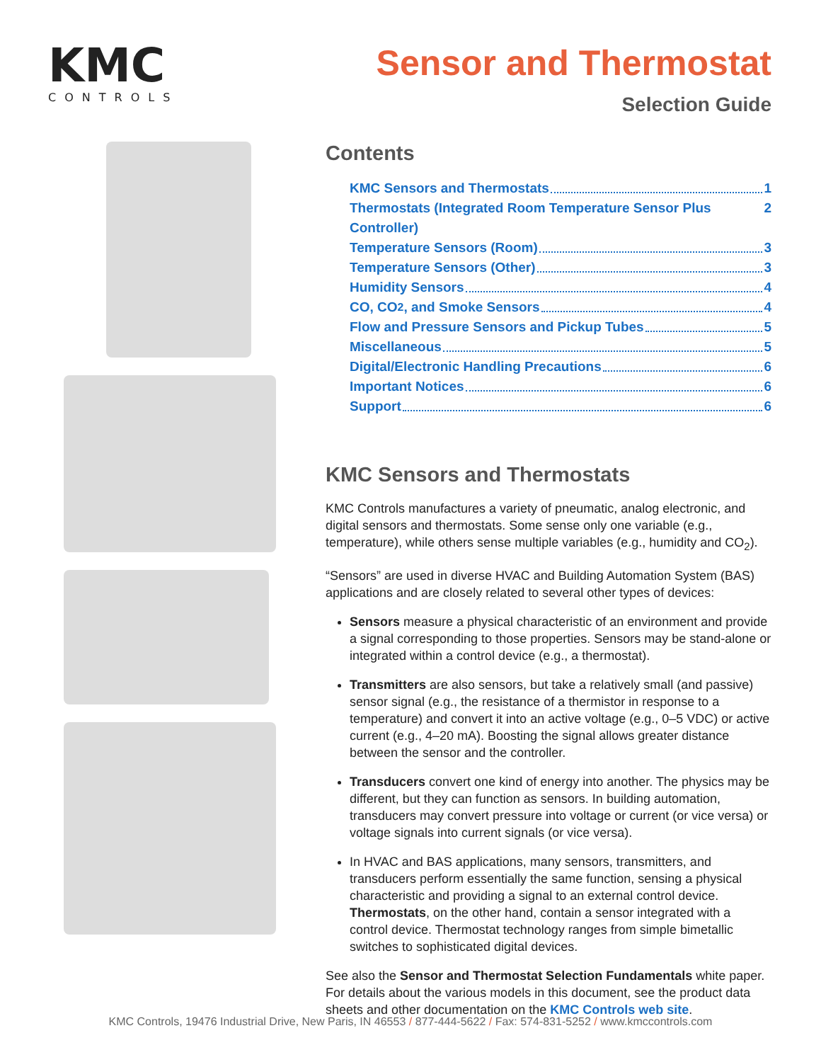KMC
CONTROLS
Sensor and Thermostat
Selection Guide
Contents
KMC Sensors and Thermostats 1
Thermostats (Integrated Room Temperature Sensor Plus Controller) 2
Temperature Sensors (Room) 3
Temperature Sensors (Other) 3
Humidity Sensors 4
CO, CO<sub>2</sub>, and Smoke Sensors 4
Flow and Pressure Sensors and Pickup Tubes 5
Miscellaneous 5
Digital/Electronic Handling Precautions 6
Important Notices 6
Support 6
KMC Sensors and Thermostats
KMC Controls manufactures a variety of pneumatic, analog electronic, and digital sensors and thermostats. Some sense only one variable (e.g., temperature), while others sense multiple variables (e.g., humidity and CO<sub>2</sub>).
“Sensors” are used in diverse HVAC and Building Automation System (BAS) applications and are closely related to several other types of devices:
Sensors measure a physical characteristic of an environment and provide a signal corresponding to those properties. Sensors may be stand-alone or integrated within a control device (e.g., a thermostat).
Transmitters are also sensors, but take a relatively small (and passive) sensor signal (e.g., the resistance of a thermistor in response to a temperature) and convert it into an active voltage (e.g., 0–5 VDC) or active current (e.g., 4–20 mA). Boosting the signal allows greater distance between the sensor and the controller.
Transducers convert one kind of energy into another. The physics may be different, but they can function as sensors. In building automation, transducers may convert pressure into voltage or current (or vice versa) or voltage signals into current signals (or vice versa).
In HVAC and BAS applications, many sensors, transmitters, and transducers perform essentially the same function, sensing a physical characteristic and providing a signal to an external control device. Thermostats, on the other hand, contain a sensor integrated with a control device. Thermostat technology ranges from simple bimetallic switches to sophisticated digital devices.
See also the Sensor and Thermostat Selection Fundamentals white paper. For details about the various models in this document, see the product data sheets and other documentation on the KMC Controls web site.
KMC Controls, 19476 Industrial Drive, New Paris, IN 46553 / 877-444-5622 / Fax: 574-831-5252 / www.kmccontrols.com